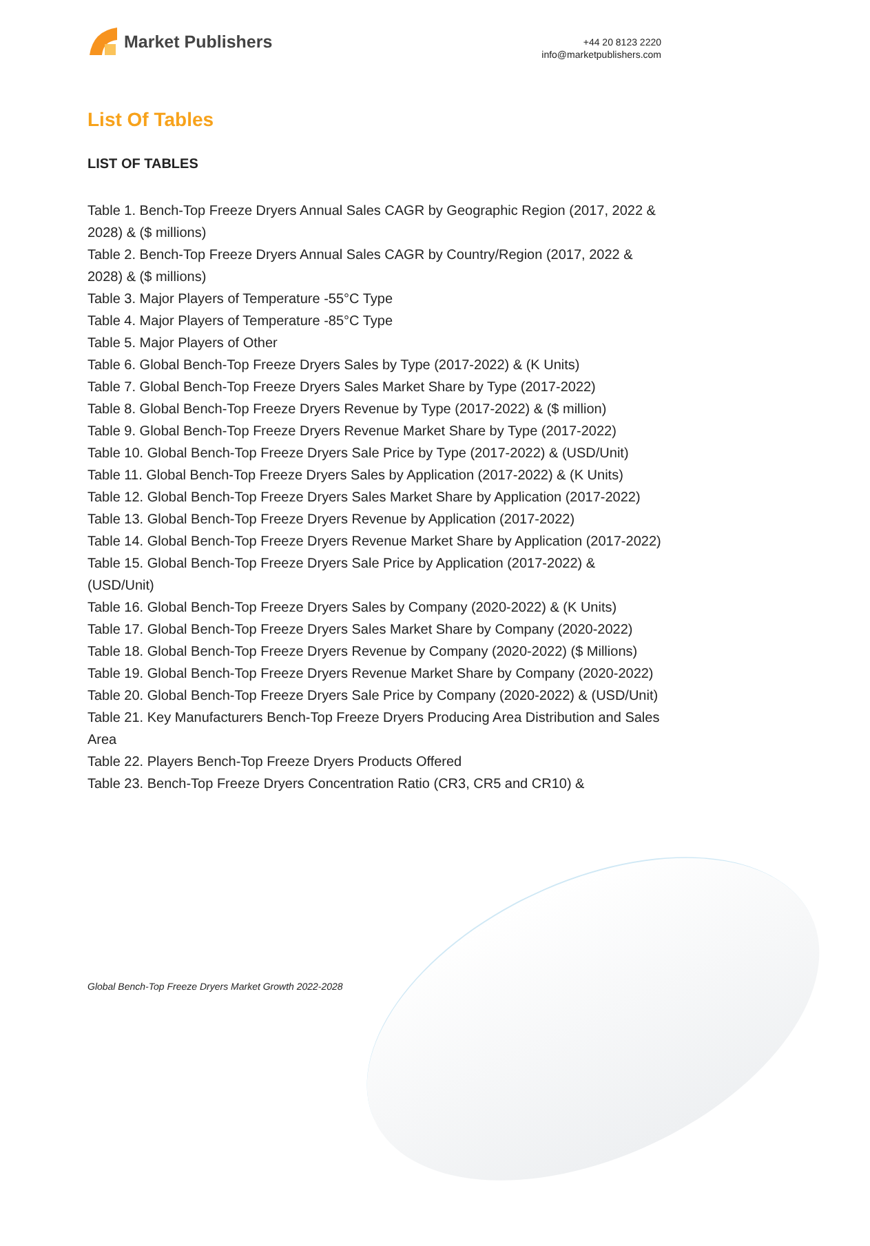Market Publishers
+44 20 8123 2220
info@marketpublishers.com
List Of Tables
LIST OF TABLES
Table 1. Bench-Top Freeze Dryers Annual Sales CAGR by Geographic Region (2017, 2022 & 2028) & ($ millions)
Table 2. Bench-Top Freeze Dryers Annual Sales CAGR by Country/Region (2017, 2022 & 2028) & ($ millions)
Table 3. Major Players of Temperature -55°C Type
Table 4. Major Players of Temperature -85°C Type
Table 5. Major Players of Other
Table 6. Global Bench-Top Freeze Dryers Sales by Type (2017-2022) & (K Units)
Table 7. Global Bench-Top Freeze Dryers Sales Market Share by Type (2017-2022)
Table 8. Global Bench-Top Freeze Dryers Revenue by Type (2017-2022) & ($ million)
Table 9. Global Bench-Top Freeze Dryers Revenue Market Share by Type (2017-2022)
Table 10. Global Bench-Top Freeze Dryers Sale Price by Type (2017-2022) & (USD/Unit)
Table 11. Global Bench-Top Freeze Dryers Sales by Application (2017-2022) & (K Units)
Table 12. Global Bench-Top Freeze Dryers Sales Market Share by Application (2017-2022)
Table 13. Global Bench-Top Freeze Dryers Revenue by Application (2017-2022)
Table 14. Global Bench-Top Freeze Dryers Revenue Market Share by Application (2017-2022)
Table 15. Global Bench-Top Freeze Dryers Sale Price by Application (2017-2022) & (USD/Unit)
Table 16. Global Bench-Top Freeze Dryers Sales by Company (2020-2022) & (K Units)
Table 17. Global Bench-Top Freeze Dryers Sales Market Share by Company (2020-2022)
Table 18. Global Bench-Top Freeze Dryers Revenue by Company (2020-2022) ($ Millions)
Table 19. Global Bench-Top Freeze Dryers Revenue Market Share by Company (2020-2022)
Table 20. Global Bench-Top Freeze Dryers Sale Price by Company (2020-2022) & (USD/Unit)
Table 21. Key Manufacturers Bench-Top Freeze Dryers Producing Area Distribution and Sales Area
Table 22. Players Bench-Top Freeze Dryers Products Offered
Table 23. Bench-Top Freeze Dryers Concentration Ratio (CR3, CR5 and CR10) &
Global Bench-Top Freeze Dryers Market Growth 2022-2028